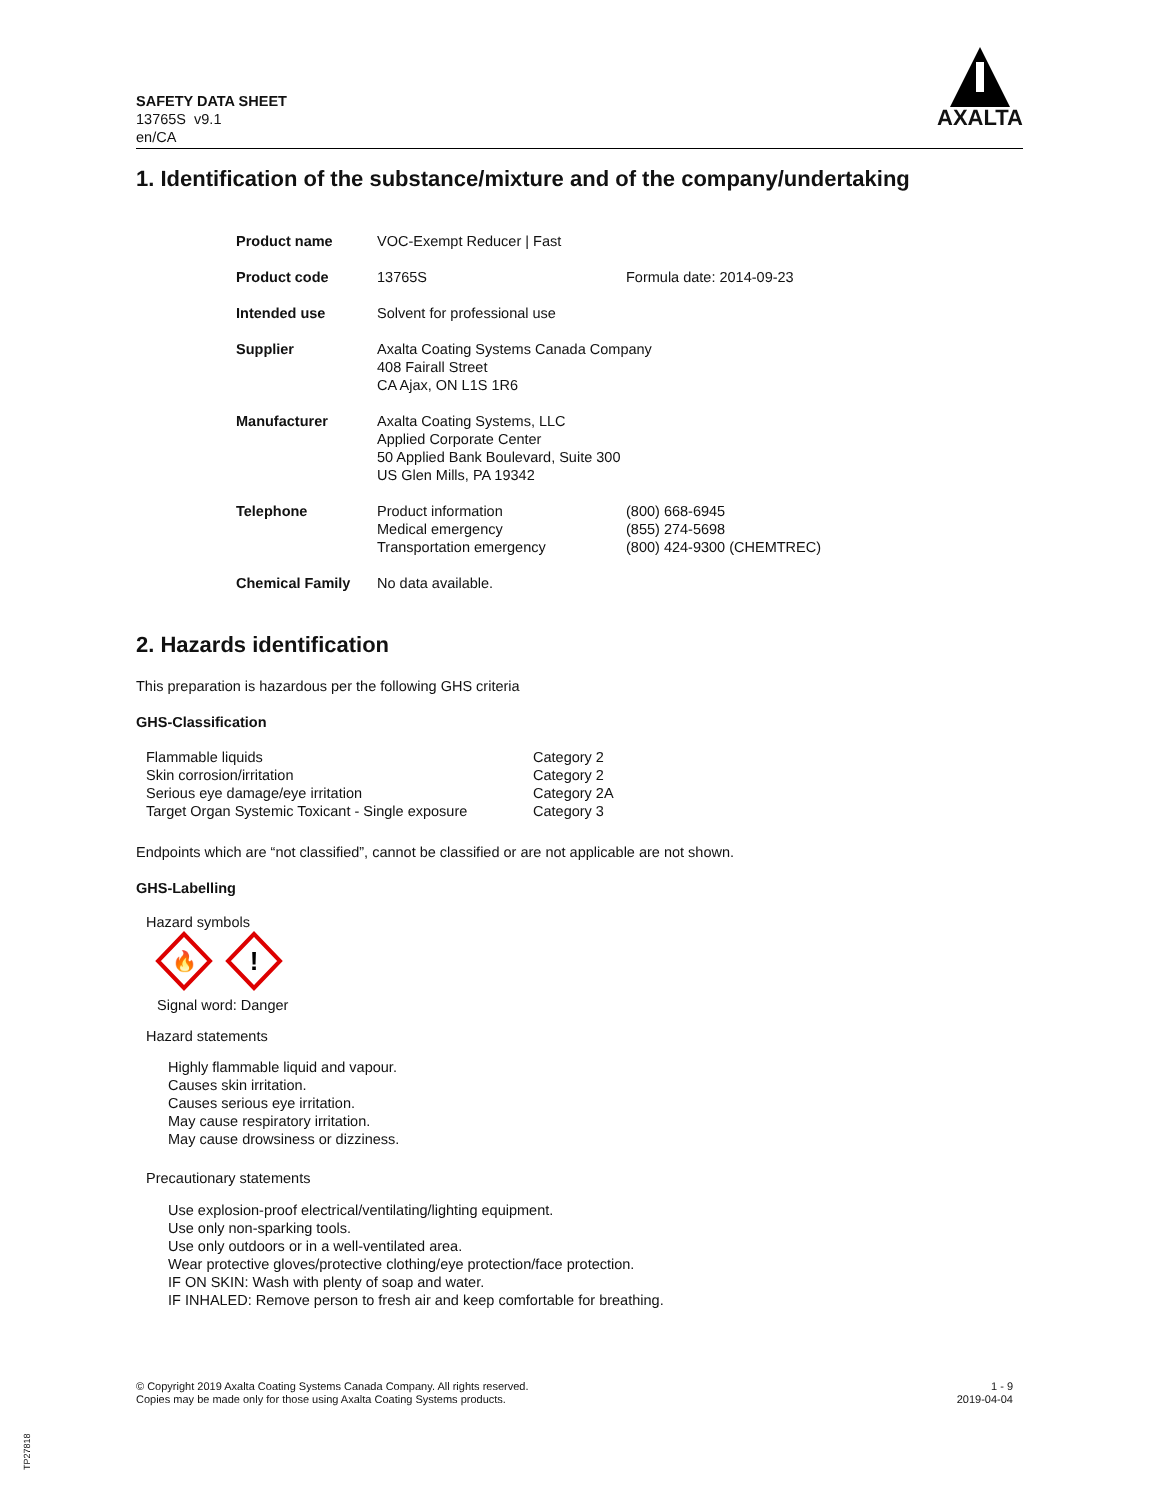SAFETY DATA SHEET
13765S v9.1
en/CA
AXALTA
1. Identification of the substance/mixture and of the company/undertaking
| Product name | VOC-Exempt Reducer / Fast | |
| Product code | 13765S | Formula date: 2014-09-23 |
| Intended use | Solvent for professional use | |
| Supplier | Axalta Coating Systems Canada Company 408 Fairall Street CA Ajax, ON L1S 1R6 | |
| Manufacturer | Axalta Coating Systems, LLC Applied Corporate Center 50 Applied Bank Boulevard, Suite 300 US Glen Mills, PA 19342 | |
| Telephone | Product information Medical emergency Transportation emergency | (800) 668-6945 (855) 274-5698 (800) 424-9300 (CHEMTREC) |
| Chemical Family | No data available. | |
2. Hazards identification
This preparation is hazardous per the following GHS criteria
GHS-Classification
| Flammable liquids | Category 2 |
| Skin corrosion/irritation | Category 2 |
| Serious eye damage/eye irritation | Category 2A |
| Target Organ Systemic Toxicant - Single exposure | Category 3 |
Endpoints which are “not classified”, cannot be classified or are not applicable are not shown.
GHS-Labelling
Hazard symbols
🔥
!
Signal word: Danger
Hazard statements
Highly flammable liquid and vapour.
Causes skin irritation.
Causes serious eye irritation.
May cause respiratory irritation.
May cause drowsiness or dizziness.
Precautionary statements
Use explosion-proof electrical/ventilating/lighting equipment.
Use only non-sparking tools.
Use only outdoors or in a well-ventilated area.
Wear protective gloves/protective clothing/eye protection/face protection.
IF ON SKIN: Wash with plenty of soap and water.
IF INHALED: Remove person to fresh air and keep comfortable for breathing.
© Copyright 2019 Axalta Coating Systems Canada Company. All rights reserved.
Copies may be made only for those using Axalta Coating Systems products.
1 - 9
2019-04-04
TP27818